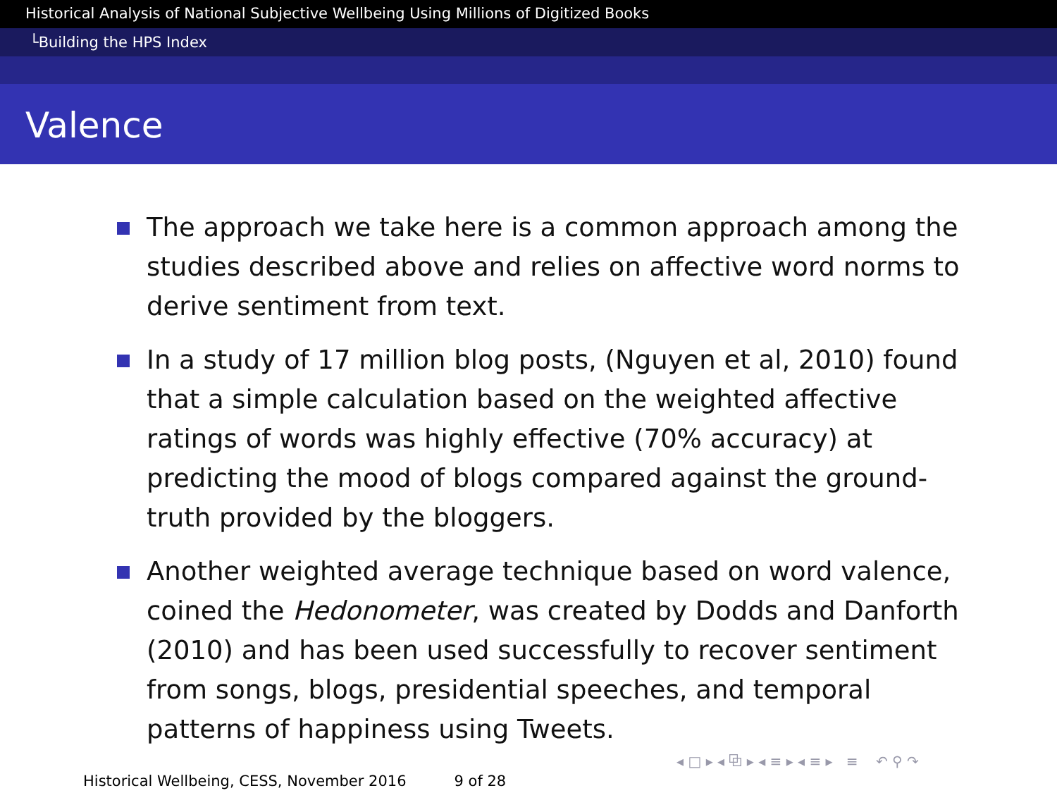Historical Analysis of National Subjective Wellbeing Using Millions of Digitized Books
└Building the HPS Index
Valence
The approach we take here is a common approach among the studies described above and relies on affective word norms to derive sentiment from text.
In a study of 17 million blog posts, (Nguyen et al, 2010) found that a simple calculation based on the weighted affective ratings of words was highly effective (70% accuracy) at predicting the mood of blogs compared against the ground-truth provided by the bloggers.
Another weighted average technique based on word valence, coined the Hedonometer, was created by Dodds and Danforth (2010) and has been used successfully to recover sentiment from songs, blogs, presidential speeches, and temporal patterns of happiness using Tweets.
◂ □ ▸ ◂ ⧉ ▸ ◂ ≡ ▸ ◂ ≡ ▸ ≡ ↶ ⚲ ↷
Historical Wellbeing, CESS, November 2016 9 of 28